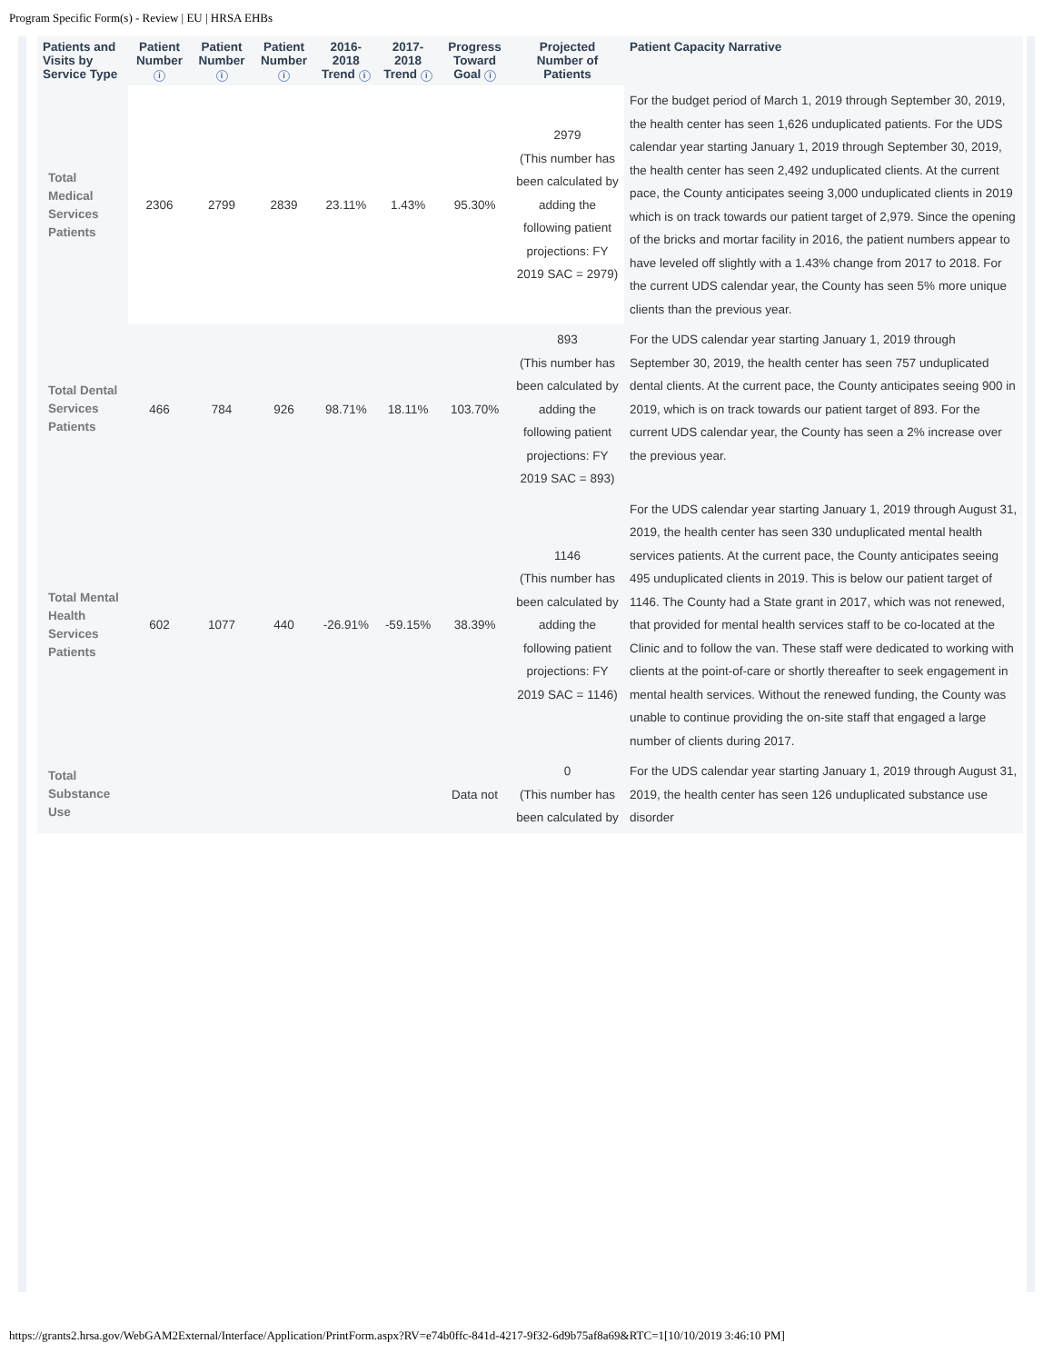Program Specific Form(s) - Review | EU | HRSA EHBs
| Patients and Visits by Service Type | Patient Number i | Patient Number i | Patient Number i | 2016-2018 Trend i | 2017-2018 Trend i | Progress Toward Goal i | Projected Number of Patients | Patient Capacity Narrative |
| --- | --- | --- | --- | --- | --- | --- | --- | --- |
| Total Medical Services Patients | 2306 | 2799 | 2839 | 23.11% | 1.43% | 95.30% | 2979 (This number has been calculated by adding the following patient projections: FY 2019 SAC = 2979) | For the budget period of March 1, 2019 through September 30, 2019, the health center has seen 1,626 unduplicated patients. For the UDS calendar year starting January 1, 2019 through September 30, 2019, the health center has seen 2,492 unduplicated clients. At the current pace, the County anticipates seeing 3,000 unduplicated clients in 2019 which is on track towards our patient target of 2,979. Since the opening of the bricks and mortar facility in 2016, the patient numbers appear to have leveled off slightly with a 1.43% change from 2017 to 2018. For the current UDS calendar year, the County has seen 5% more unique clients than the previous year. |
| Total Dental Services Patients | 466 | 784 | 926 | 98.71% | 18.11% | 103.70% | 893 (This number has been calculated by adding the following patient projections: FY 2019 SAC = 893) | For the UDS calendar year starting January 1, 2019 through September 30, 2019, the health center has seen 757 unduplicated dental clients. At the current pace, the County anticipates seeing 900 in 2019, which is on track towards our patient target of 893. For the current UDS calendar year, the County has seen a 2% increase over the previous year. |
| Total Mental Health Services Patients | 602 | 1077 | 440 | -26.91% | -59.15% | 38.39% | 1146 (This number has been calculated by adding the following patient projections: FY 2019 SAC = 1146) | For the UDS calendar year starting January 1, 2019 through August 31, 2019, the health center has seen 330 unduplicated mental health services patients. At the current pace, the County anticipates seeing 495 unduplicated clients in 2019. This is below our patient target of 1146. The County had a State grant in 2017, which was not renewed, that provided for mental health services staff to be co-located at the Clinic and to follow the van. These staff were dedicated to working with clients at the point-of-care or shortly thereafter to seek engagement in mental health services. Without the renewed funding, the County was unable to continue providing the on-site staff that engaged a large number of clients during 2017. |
| Total Substance Use | | | | | | Data not | 0 (This number has been calculated by | For the UDS calendar year starting January 1, 2019 through August 31, 2019, the health center has seen 126 unduplicated substance use disorder |
https://grants2.hrsa.gov/WebGAM2External/Interface/Application/PrintForm.aspx?RV=e74b0ffc-841d-4217-9f32-6d9b75af8a69&RTC=1[10/10/2019 3:46:10 PM]